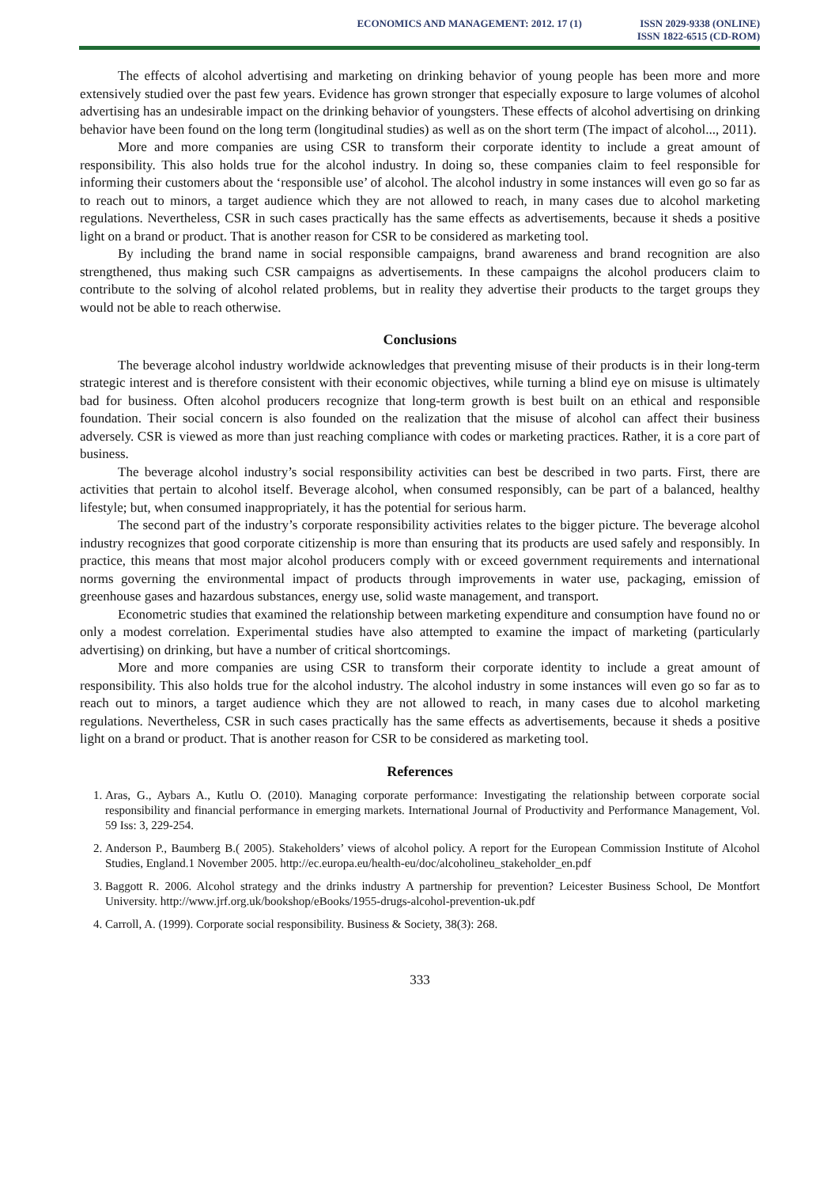ECONOMICS AND MANAGEMENT: 2012. 17 (1)
ISSN 2029-9338 (ONLINE)
ISSN 1822-6515 (CD-ROM)
The effects of alcohol advertising and marketing on drinking behavior of young people has been more and more extensively studied over the past few years. Evidence has grown stronger that especially exposure to large volumes of alcohol advertising has an undesirable impact on the drinking behavior of youngsters. These effects of alcohol advertising on drinking behavior have been found on the long term (longitudinal studies) as well as on the short term (The impact of alcohol..., 2011).
More and more companies are using CSR to transform their corporate identity to include a great amount of responsibility. This also holds true for the alcohol industry. In doing so, these companies claim to feel responsible for informing their customers about the ‘responsible use’ of alcohol. The alcohol industry in some instances will even go so far as to reach out to minors, a target audience which they are not allowed to reach, in many cases due to alcohol marketing regulations. Nevertheless, CSR in such cases practically has the same effects as advertisements, because it sheds a positive light on a brand or product. That is another reason for CSR to be considered as marketing tool.
By including the brand name in social responsible campaigns, brand awareness and brand recognition are also strengthened, thus making such CSR campaigns as advertisements. In these campaigns the alcohol producers claim to contribute to the solving of alcohol related problems, but in reality they advertise their products to the target groups they would not be able to reach otherwise.
Conclusions
The beverage alcohol industry worldwide acknowledges that preventing misuse of their products is in their long-term strategic interest and is therefore consistent with their economic objectives, while turning a blind eye on misuse is ultimately bad for business. Often alcohol producers recognize that long-term growth is best built on an ethical and responsible foundation. Their social concern is also founded on the realization that the misuse of alcohol can affect their business adversely. CSR is viewed as more than just reaching compliance with codes or marketing practices. Rather, it is a core part of business.
The beverage alcohol industry’s social responsibility activities can best be described in two parts. First, there are activities that pertain to alcohol itself. Beverage alcohol, when consumed responsibly, can be part of a balanced, healthy lifestyle; but, when consumed inappropriately, it has the potential for serious harm.
The second part of the industry’s corporate responsibility activities relates to the bigger picture. The beverage alcohol industry recognizes that good corporate citizenship is more than ensuring that its products are used safely and responsibly. In practice, this means that most major alcohol producers comply with or exceed government requirements and international norms governing the environmental impact of products through improvements in water use, packaging, emission of greenhouse gases and hazardous substances, energy use, solid waste management, and transport.
Econometric studies that examined the relationship between marketing expenditure and consumption have found no or only a modest correlation. Experimental studies have also attempted to examine the impact of marketing (particularly advertising) on drinking, but have a number of critical shortcomings.
More and more companies are using CSR to transform their corporate identity to include a great amount of responsibility. This also holds true for the alcohol industry. The alcohol industry in some instances will even go so far as to reach out to minors, a target audience which they are not allowed to reach, in many cases due to alcohol marketing regulations. Nevertheless, CSR in such cases practically has the same effects as advertisements, because it sheds a positive light on a brand or product. That is another reason for CSR to be considered as marketing tool.
References
1. Aras, G., Aybars A., Kutlu O. (2010). Managing corporate performance: Investigating the relationship between corporate social responsibility and financial performance in emerging markets. International Journal of Productivity and Performance Management, Vol. 59 Iss: 3, 229-254.
2. Anderson P., Baumberg B.( 2005). Stakeholders’ views of alcohol policy. A report for the European Commission Institute of Alcohol Studies, England.1 November 2005. http://ec.europa.eu/health-eu/doc/alcoholineu_stakeholder_en.pdf
3. Baggott R. 2006. Alcohol strategy and the drinks industry A partnership for prevention? Leicester Business School, De Montfort University. http://www.jrf.org.uk/bookshop/eBooks/1955-drugs-alcohol-prevention-uk.pdf
4. Carroll, A. (1999). Corporate social responsibility. Business & Society, 38(3): 268.
333